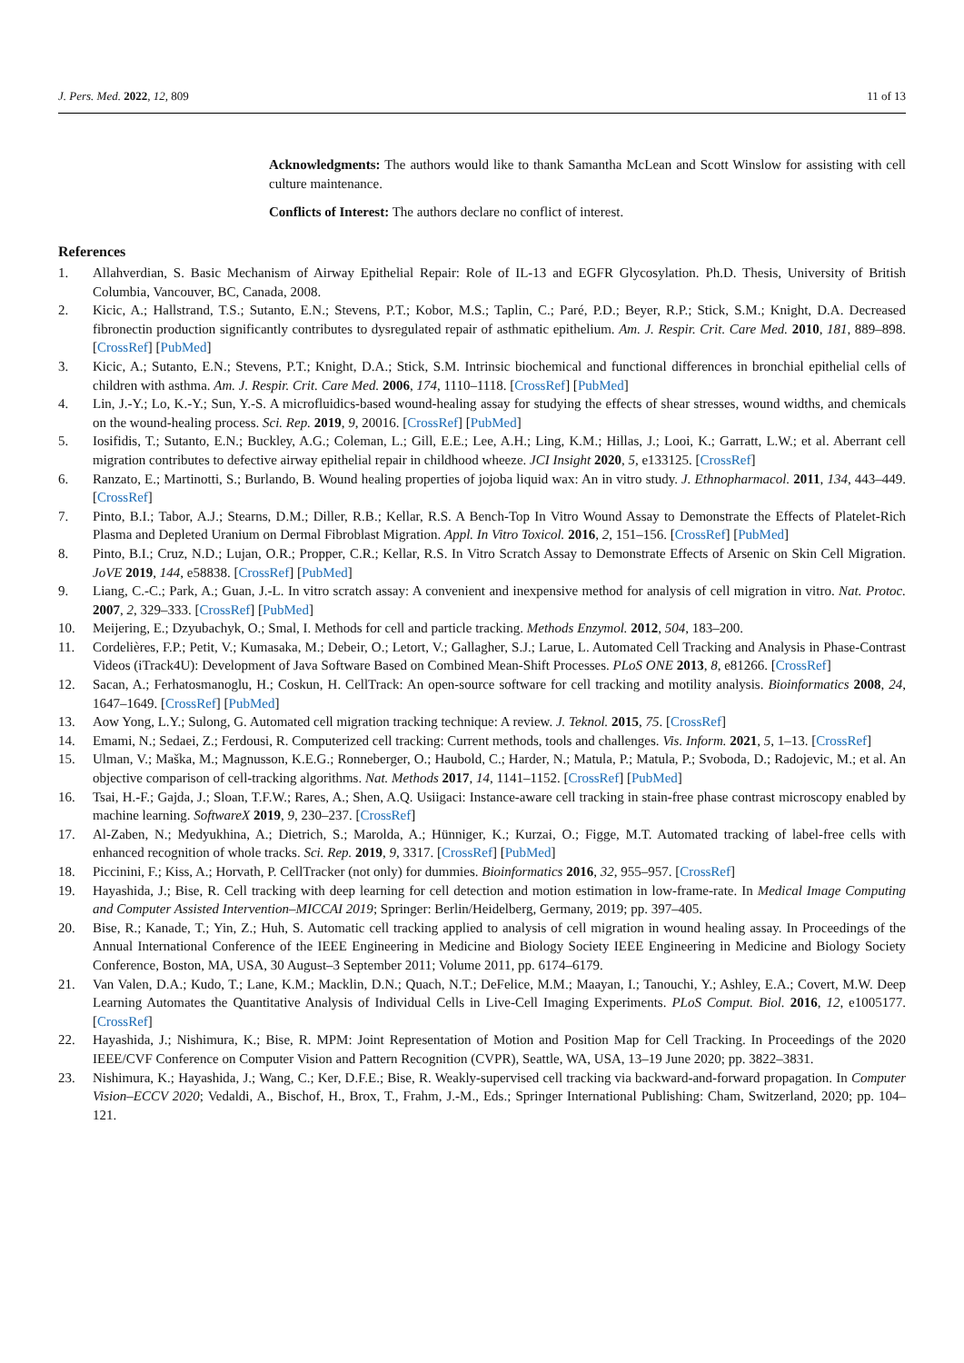J. Pers. Med. 2022, 12, 809 11 of 13
Acknowledgments: The authors would like to thank Samantha McLean and Scott Winslow for assisting with cell culture maintenance.
Conflicts of Interest: The authors declare no conflict of interest.
References
1. Allahverdian, S. Basic Mechanism of Airway Epithelial Repair: Role of IL-13 and EGFR Glycosylation. Ph.D. Thesis, University of British Columbia, Vancouver, BC, Canada, 2008.
2. Kicic, A.; Hallstrand, T.S.; Sutanto, E.N.; Stevens, P.T.; Kobor, M.S.; Taplin, C.; Paré, P.D.; Beyer, R.P.; Stick, S.M.; Knight, D.A. Decreased fibronectin production significantly contributes to dysregulated repair of asthmatic epithelium. Am. J. Respir. Crit. Care Med. 2010, 181, 889–898. [CrossRef] [PubMed]
3. Kicic, A.; Sutanto, E.N.; Stevens, P.T.; Knight, D.A.; Stick, S.M. Intrinsic biochemical and functional differences in bronchial epithelial cells of children with asthma. Am. J. Respir. Crit. Care Med. 2006, 174, 1110–1118. [CrossRef] [PubMed]
4. Lin, J.-Y.; Lo, K.-Y.; Sun, Y.-S. A microfluidics-based wound-healing assay for studying the effects of shear stresses, wound widths, and chemicals on the wound-healing process. Sci. Rep. 2019, 9, 20016. [CrossRef] [PubMed]
5. Iosifidis, T.; Sutanto, E.N.; Buckley, A.G.; Coleman, L.; Gill, E.E.; Lee, A.H.; Ling, K.M.; Hillas, J.; Looi, K.; Garratt, L.W.; et al. Aberrant cell migration contributes to defective airway epithelial repair in childhood wheeze. JCI Insight 2020, 5, e133125. [CrossRef]
6. Ranzato, E.; Martinotti, S.; Burlando, B. Wound healing properties of jojoba liquid wax: An in vitro study. J. Ethnopharmacol. 2011, 134, 443–449. [CrossRef]
7. Pinto, B.I.; Tabor, A.J.; Stearns, D.M.; Diller, R.B.; Kellar, R.S. A Bench-Top In Vitro Wound Assay to Demonstrate the Effects of Platelet-Rich Plasma and Depleted Uranium on Dermal Fibroblast Migration. Appl. In Vitro Toxicol. 2016, 2, 151–156. [CrossRef] [PubMed]
8. Pinto, B.I.; Cruz, N.D.; Lujan, O.R.; Propper, C.R.; Kellar, R.S. In Vitro Scratch Assay to Demonstrate Effects of Arsenic on Skin Cell Migration. JoVE 2019, 144, e58838. [CrossRef] [PubMed]
9. Liang, C.-C.; Park, A.; Guan, J.-L. In vitro scratch assay: A convenient and inexpensive method for analysis of cell migration in vitro. Nat. Protoc. 2007, 2, 329–333. [CrossRef] [PubMed]
10. Meijering, E.; Dzyubachyk, O.; Smal, I. Methods for cell and particle tracking. Methods Enzymol. 2012, 504, 183–200.
11. Cordelières, F.P.; Petit, V.; Kumasaka, M.; Debeir, O.; Letort, V.; Gallagher, S.J.; Larue, L. Automated Cell Tracking and Analysis in Phase-Contrast Videos (iTrack4U): Development of Java Software Based on Combined Mean-Shift Processes. PLoS ONE 2013, 8, e81266. [CrossRef]
12. Sacan, A.; Ferhatosmanoglu, H.; Coskun, H. CellTrack: An open-source software for cell tracking and motility analysis. Bioinformatics 2008, 24, 1647–1649. [CrossRef] [PubMed]
13. Aow Yong, L.Y.; Sulong, G. Automated cell migration tracking technique: A review. J. Teknol. 2015, 75. [CrossRef]
14. Emami, N.; Sedaei, Z.; Ferdousi, R. Computerized cell tracking: Current methods, tools and challenges. Vis. Inform. 2021, 5, 1–13. [CrossRef]
15. Ulman, V.; Maška, M.; Magnusson, K.E.G.; Ronneberger, O.; Haubold, C.; Harder, N.; Matula, P.; Matula, P.; Svoboda, D.; Radojevic, M.; et al. An objective comparison of cell-tracking algorithms. Nat. Methods 2017, 14, 1141–1152. [CrossRef] [PubMed]
16. Tsai, H.-F.; Gajda, J.; Sloan, T.F.W.; Rares, A.; Shen, A.Q. Usiigaci: Instance-aware cell tracking in stain-free phase contrast microscopy enabled by machine learning. SoftwareX 2019, 9, 230–237. [CrossRef]
17. Al-Zaben, N.; Medyukhina, A.; Dietrich, S.; Marolda, A.; Hünniger, K.; Kurzai, O.; Figge, M.T. Automated tracking of label-free cells with enhanced recognition of whole tracks. Sci. Rep. 2019, 9, 3317. [CrossRef] [PubMed]
18. Piccinini, F.; Kiss, A.; Horvath, P. CellTracker (not only) for dummies. Bioinformatics 2016, 32, 955–957. [CrossRef]
19. Hayashida, J.; Bise, R. Cell tracking with deep learning for cell detection and motion estimation in low-frame-rate. In Medical Image Computing and Computer Assisted Intervention–MICCAI 2019; Springer: Berlin/Heidelberg, Germany, 2019; pp. 397–405.
20. Bise, R.; Kanade, T.; Yin, Z.; Huh, S. Automatic cell tracking applied to analysis of cell migration in wound healing assay. In Proceedings of the Annual International Conference of the IEEE Engineering in Medicine and Biology Society IEEE Engineering in Medicine and Biology Society Conference, Boston, MA, USA, 30 August–3 September 2011; Volume 2011, pp. 6174–6179.
21. Van Valen, D.A.; Kudo, T.; Lane, K.M.; Macklin, D.N.; Quach, N.T.; DeFelice, M.M.; Maayan, I.; Tanouchi, Y.; Ashley, E.A.; Covert, M.W. Deep Learning Automates the Quantitative Analysis of Individual Cells in Live-Cell Imaging Experiments. PLoS Comput. Biol. 2016, 12, e1005177. [CrossRef]
22. Hayashida, J.; Nishimura, K.; Bise, R. MPM: Joint Representation of Motion and Position Map for Cell Tracking. In Proceedings of the 2020 IEEE/CVF Conference on Computer Vision and Pattern Recognition (CVPR), Seattle, WA, USA, 13–19 June 2020; pp. 3822–3831.
23. Nishimura, K.; Hayashida, J.; Wang, C.; Ker, D.F.E.; Bise, R. Weakly-supervised cell tracking via backward-and-forward propagation. In Computer Vision–ECCV 2020; Vedaldi, A., Bischof, H., Brox, T., Frahm, J.-M., Eds.; Springer International Publishing: Cham, Switzerland, 2020; pp. 104–121.